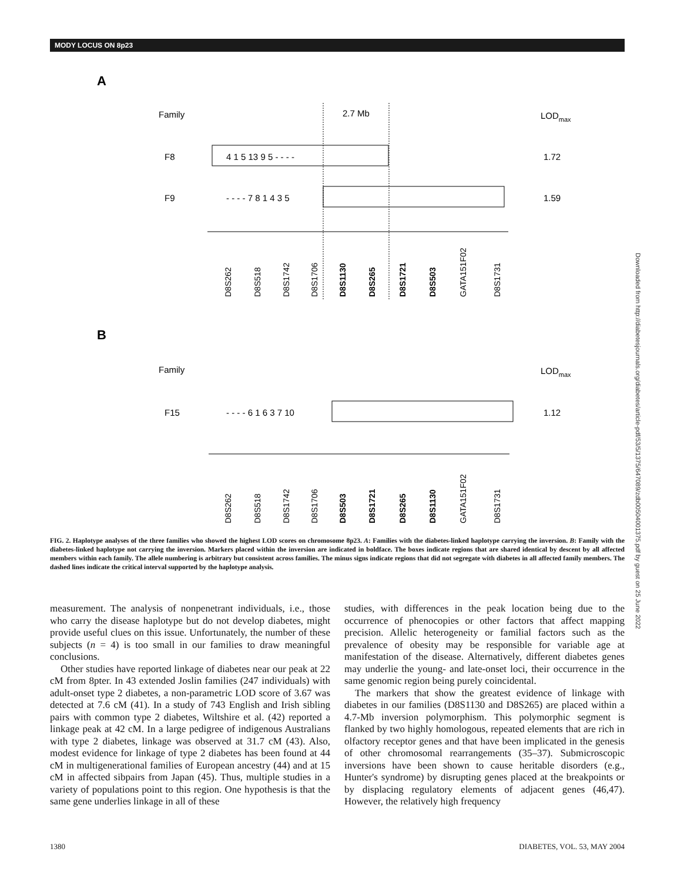MODY LOCUS ON 8p23
A
Family
2.7 Mb
LODmax
F8
4 1 5 13 9 5 - - - -
1.72
F9
- - - - 7 8 1 4 3 5
1.59
D8S262
D8S518
D8S1742
D8S1706
D8S1130
D8S265
D8S1721
D8S503
GATA151F02
D8S1731
B
Family
LODmax
F15
- - - - 6 1 6 3 7 10
1.12
D8S262
D8S518
D8S1742
D8S1706
D8S503
D8S1721
D8S265
D8S1130
GATA151F02
D8S1731
FIG. 2. Haplotype analyses of the three families who showed the highest LOD scores on chromosome 8p23. A: Families with the diabetes-linked haplotype carrying the inversion. B: Family with the diabetes-linked haplotype not carrying the inversion. Markers placed within the inversion are indicated in boldface. The boxes indicate regions that are shared identical by descent by all affected members within each family. The allele numbering is arbitrary but consistent across families. The minus signs indicate regions that did not segregate with diabetes in all affected family members. The dashed lines indicate the critical interval supported by the haplotype analysis.
measurement. The analysis of nonpenetrant individuals, i.e., those who carry the disease haplotype but do not develop diabetes, might provide useful clues on this issue. Unfortunately, the number of these subjects (n = 4) is too small in our families to draw meaningful conclusions.
Other studies have reported linkage of diabetes near our peak at 22 cM from 8pter. In 43 extended Joslin families (247 individuals) with adult-onset type 2 diabetes, a non-parametric LOD score of 3.67 was detected at 7.6 cM (41). In a study of 743 English and Irish sibling pairs with common type 2 diabetes, Wiltshire et al. (42) reported a linkage peak at 42 cM. In a large pedigree of indigenous Australians with type 2 diabetes, linkage was observed at 31.7 cM (43). Also, modest evidence for linkage of type 2 diabetes has been found at 44 cM in multigenerational families of European ancestry (44) and at 15 cM in affected sibpairs from Japan (45). Thus, multiple studies in a variety of populations point to this region. One hypothesis is that the same gene underlies linkage in all of these
studies, with differences in the peak location being due to the occurrence of phenocopies or other factors that affect mapping precision. Allelic heterogeneity or familial factors such as the prevalence of obesity may be responsible for variable age at manifestation of the disease. Alternatively, different diabetes genes may underlie the young- and late-onset loci, their occurrence in the same genomic region being purely coincidental.
The markers that show the greatest evidence of linkage with diabetes in our families (D8S1130 and D8S265) are placed within a 4.7-Mb inversion polymorphism. This polymorphic segment is flanked by two highly homologous, repeated elements that are rich in olfactory receptor genes and that have been implicated in the genesis of other chromosomal rearrangements (35–37). Submicroscopic inversions have been shown to cause heritable disorders (e.g., Hunter's syndrome) by disrupting genes placed at the breakpoints or by displacing regulatory elements of adjacent genes (46,47). However, the relatively high frequency
1380 DIABETES, VOL. 53, MAY 2004
Downloaded from http://diabetesjournals.org/diabetes/article-pdf/53/5/1375/647089/zdb00504001375.pdf by guest on 25 June 2022